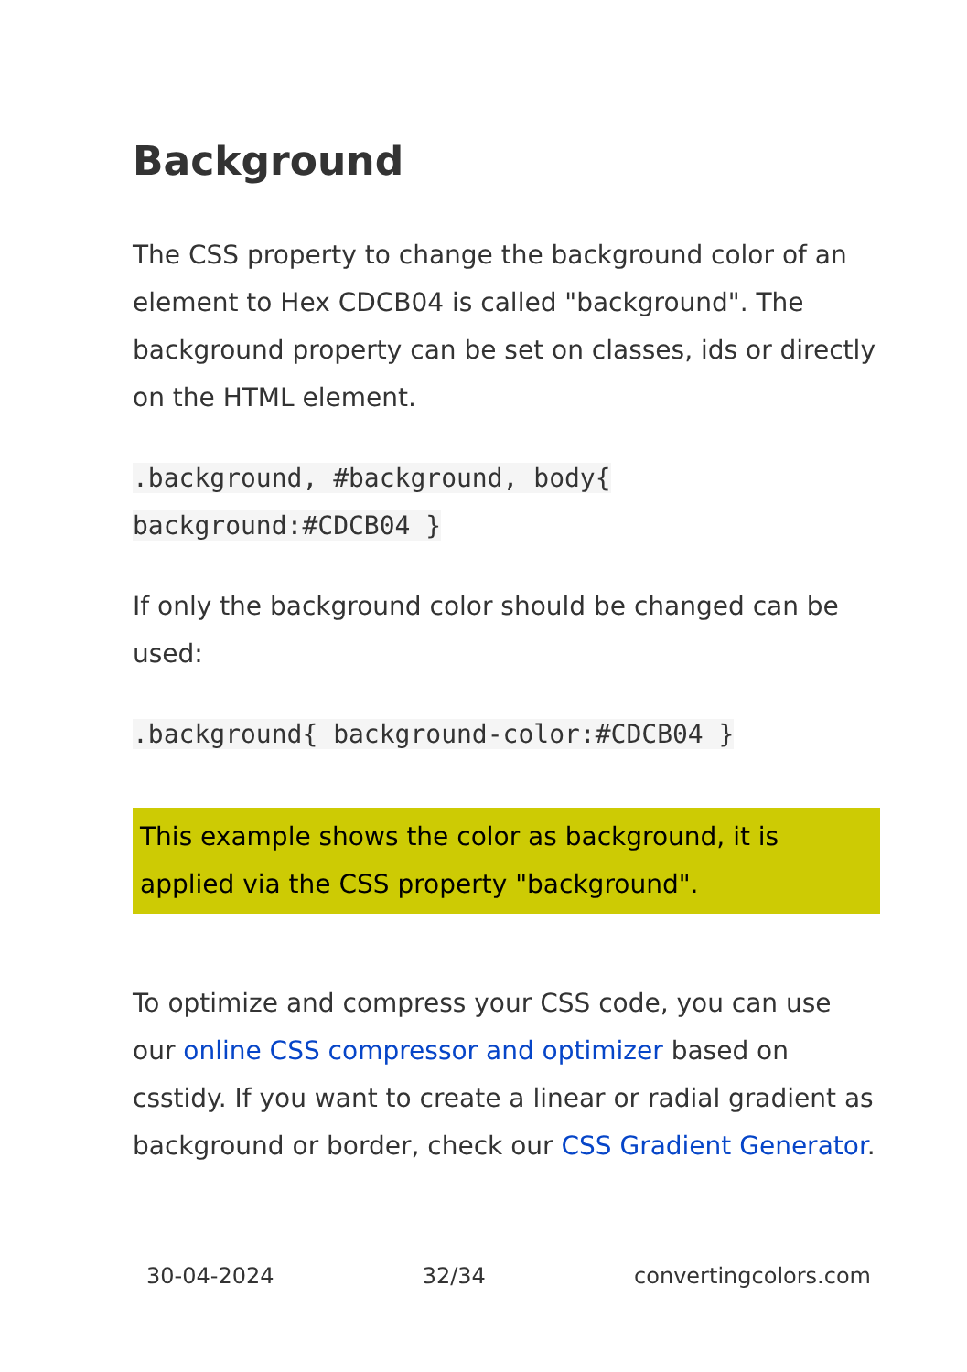Background
The CSS property to change the background color of an element to Hex CDCB04 is called "background". The background property can be set on classes, ids or directly on the HTML element.
.background, #background, body{
background:#CDCB04 }
If only the background color should be changed can be used:
.background{ background-color:#CDCB04 }
This example shows the color as background, it is applied via the CSS property "background".
To optimize and compress your CSS code, you can use our online CSS compressor and optimizer based on csstidy. If you want to create a linear or radial gradient as background or border, check our CSS Gradient Generator.
30-04-2024 32/34 convertingcolors.com